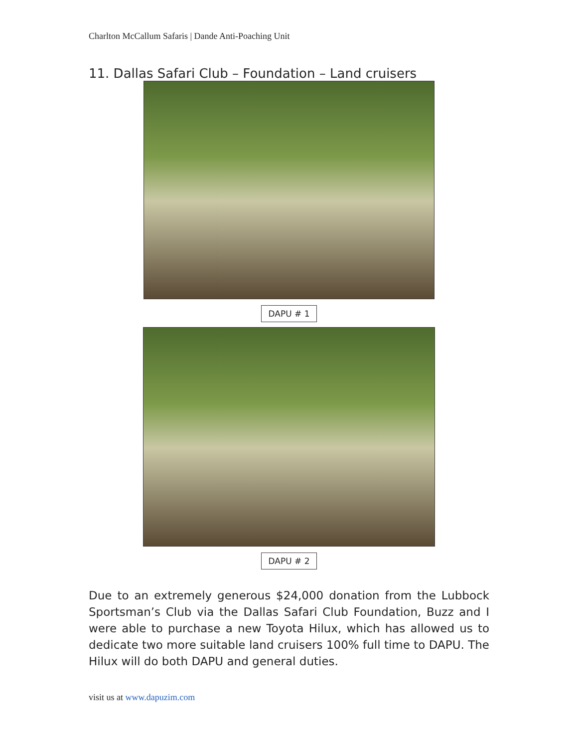Charlton McCallum Safaris | Dande Anti-Poaching Unit
11. Dallas Safari Club – Foundation – Land cruisers
DAPU # 1
DAPU # 2
Due to an extremely generous $24,000 donation from the Lubbock Sportsman’s Club via the Dallas Safari Club Foundation, Buzz and I were able to purchase a new Toyota Hilux, which has allowed us to dedicate two more suitable land cruisers 100% full time to DAPU. The Hilux will do both DAPU and general duties.
visit us at www.dapuzim.com